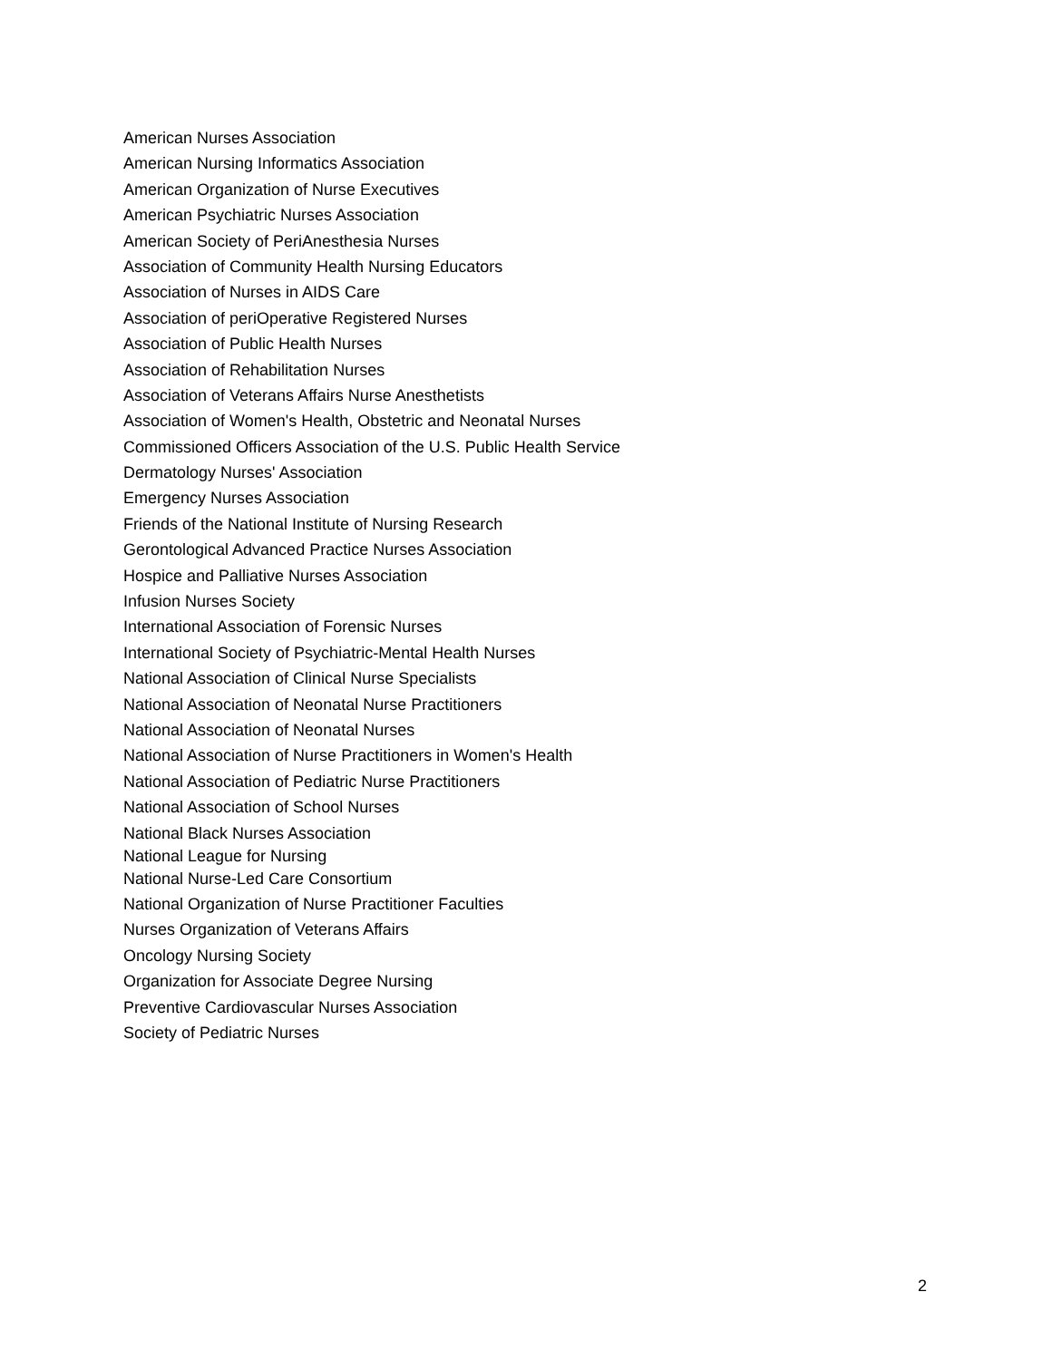American Nurses Association
American Nursing Informatics Association
American Organization of Nurse Executives
American Psychiatric Nurses Association
American Society of PeriAnesthesia Nurses
Association of Community Health Nursing Educators
Association of Nurses in AIDS Care
Association of periOperative Registered Nurses
Association of Public Health Nurses
Association of Rehabilitation Nurses
Association of Veterans Affairs Nurse Anesthetists
Association of Women's Health, Obstetric and Neonatal Nurses
Commissioned Officers Association of the U.S. Public Health Service
Dermatology Nurses' Association
Emergency Nurses Association
Friends of the National Institute of Nursing Research
Gerontological Advanced Practice Nurses Association
Hospice and Palliative Nurses Association
Infusion Nurses Society
International Association of Forensic Nurses
International Society of Psychiatric-Mental Health Nurses
National Association of Clinical Nurse Specialists
National Association of Neonatal Nurse Practitioners
National Association of Neonatal Nurses
National Association of Nurse Practitioners in Women's Health
National Association of Pediatric Nurse Practitioners
National Association of School Nurses
National Black Nurses Association
National League for Nursing
National Nurse-Led Care Consortium
National Organization of Nurse Practitioner Faculties
Nurses Organization of Veterans Affairs
Oncology Nursing Society
Organization for Associate Degree Nursing
Preventive Cardiovascular Nurses Association
Society of Pediatric Nurses
2